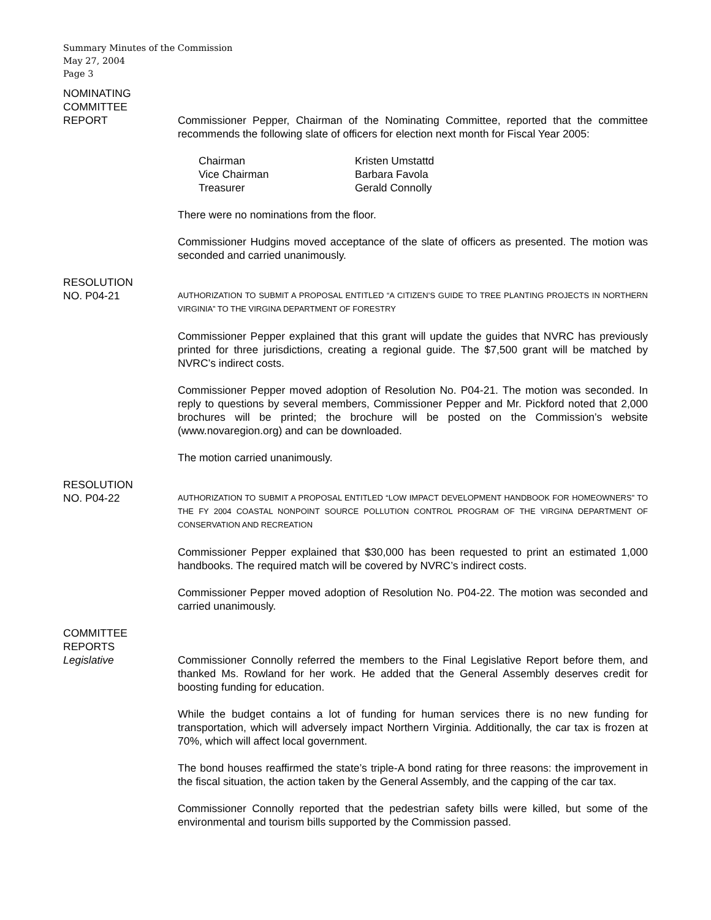Summary Minutes of the Commission
May 27, 2004
Page 3
NOMINATING
COMMITTEE
REPORT
Commissioner Pepper, Chairman of the Nominating Committee, reported that the committee recommends the following slate of officers for election next month for Fiscal Year 2005:
| Chairman | Kristen Umstattd |
| Vice Chairman | Barbara Favola |
| Treasurer | Gerald Connolly |
There were no nominations from the floor.
Commissioner Hudgins moved acceptance of the slate of officers as presented. The motion was seconded and carried unanimously.
RESOLUTION
NO. P04-21
AUTHORIZATION TO SUBMIT A PROPOSAL ENTITLED “A CITIZEN’S GUIDE TO TREE PLANTING PROJECTS IN NORTHERN VIRGINIA” TO THE VIRGINA DEPARTMENT OF FORESTRY
Commissioner Pepper explained that this grant will update the guides that NVRC has previously printed for three jurisdictions, creating a regional guide. The $7,500 grant will be matched by NVRC’s indirect costs.
Commissioner Pepper moved adoption of Resolution No. P04-21. The motion was seconded. In reply to questions by several members, Commissioner Pepper and Mr. Pickford noted that 2,000 brochures will be printed; the brochure will be posted on the Commission’s website (www.novaregion.org) and can be downloaded.
The motion carried unanimously.
RESOLUTION
NO. P04-22
AUTHORIZATION TO SUBMIT A PROPOSAL ENTITLED “LOW IMPACT DEVELOPMENT HANDBOOK FOR HOMEOWNERS” TO THE FY 2004 COASTAL NONPOINT SOURCE POLLUTION CONTROL PROGRAM OF THE VIRGINA DEPARTMENT OF CONSERVATION AND RECREATION
Commissioner Pepper explained that $30,000 has been requested to print an estimated 1,000 handbooks. The required match will be covered by NVRC’s indirect costs.
Commissioner Pepper moved adoption of Resolution No. P04-22. The motion was seconded and carried unanimously.
COMMITTEE
REPORTS
Legislative
Commissioner Connolly referred the members to the Final Legislative Report before them, and thanked Ms. Rowland for her work. He added that the General Assembly deserves credit for boosting funding for education.
While the budget contains a lot of funding for human services there is no new funding for transportation, which will adversely impact Northern Virginia. Additionally, the car tax is frozen at 70%, which will affect local government.
The bond houses reaffirmed the state’s triple-A bond rating for three reasons: the improvement in the fiscal situation, the action taken by the General Assembly, and the capping of the car tax.
Commissioner Connolly reported that the pedestrian safety bills were killed, but some of the environmental and tourism bills supported by the Commission passed.